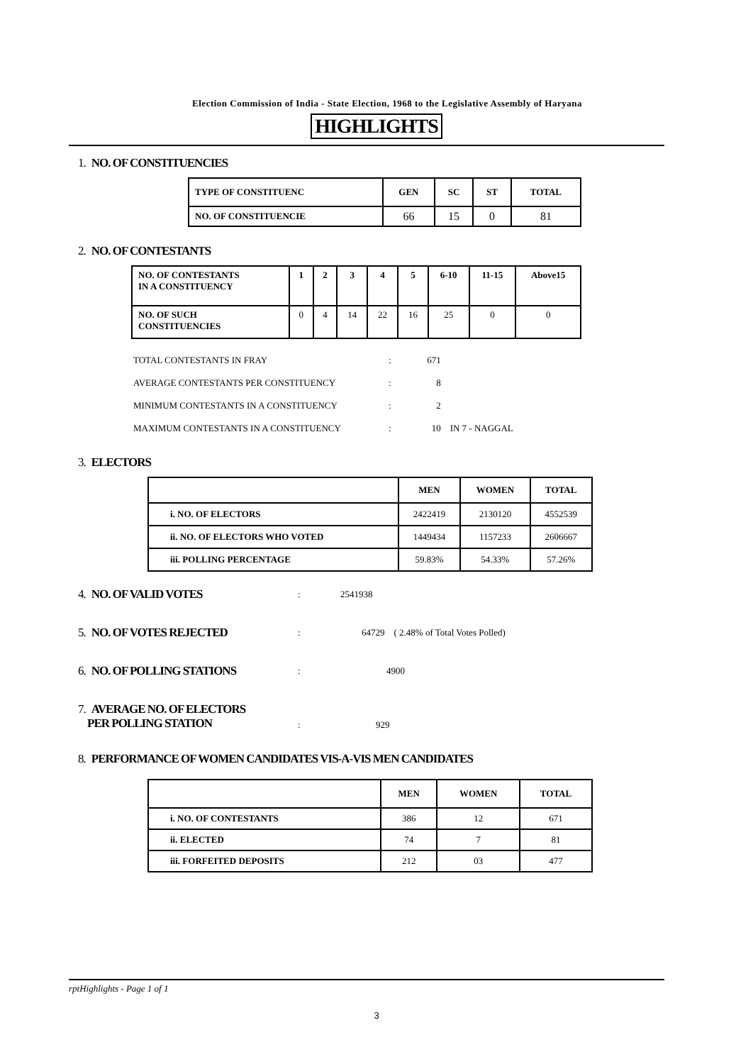Election Commission of India - State Election, 1968 to the Legislative Assembly of Haryana
HIGHLIGHTS
1. NO. OF CONSTITUENCIES
| TYPE OF CONSTITUENC | GEN | SC | ST | TOTAL |
| --- | --- | --- | --- | --- |
| NO. OF CONSTITUENCIE | 66 | 15 | 0 | 81 |
2. NO. OF CONTESTANTS
| NO. OF CONTESTANTS IN A CONSTITUENCY | 1 | 2 | 3 | 4 | 5 | 6-10 | 11-15 | Above15 |
| --- | --- | --- | --- | --- | --- | --- | --- | --- |
| NO. OF SUCH CONSTITUENCIES | 0 | 4 | 14 | 22 | 16 | 25 | 0 | 0 |
TOTAL CONTESTANTS IN FRAY: 671
AVERAGE CONTESTANTS PER CONSTITUENCY: 8
MINIMUM CONTESTANTS IN A CONSTITUENCY: 2
MAXIMUM CONTESTANTS IN A CONSTITUENCY: 10 IN 7 - NAGGAL
3. ELECTORS
| | MEN | WOMEN | TOTAL |
| --- | --- | --- | --- |
| i. NO. OF ELECTORS | 2422419 | 2130120 | 4552539 |
| ii. NO. OF ELECTORS WHO VOTED | 1449434 | 1157233 | 2606667 |
| iii. POLLING PERCENTAGE | 59.83% | 54.33% | 57.26% |
4. NO. OF VALID VOTES
: 2541938
5. NO. OF VOTES REJECTED
: 64729 ( 2.48% of Total Votes Polled)
6. NO. OF POLLING STATIONS
: 4900
7. AVERAGE NO. OF ELECTORS
PER POLLING STATION
: 929
8. PERFORMANCE OF WOMEN CANDIDATES VIS-A-VIS MEN CANDIDATES
| | MEN | WOMEN | TOTAL |
| --- | --- | --- | --- |
| i. NO. OF CONTESTANTS | 386 | 12 | 671 |
| ii. ELECTED | 74 | 7 | 81 |
| iii. FORFEITED DEPOSITS | 212 | 03 | 477 |
rptHighlights - Page 1 of 1
3